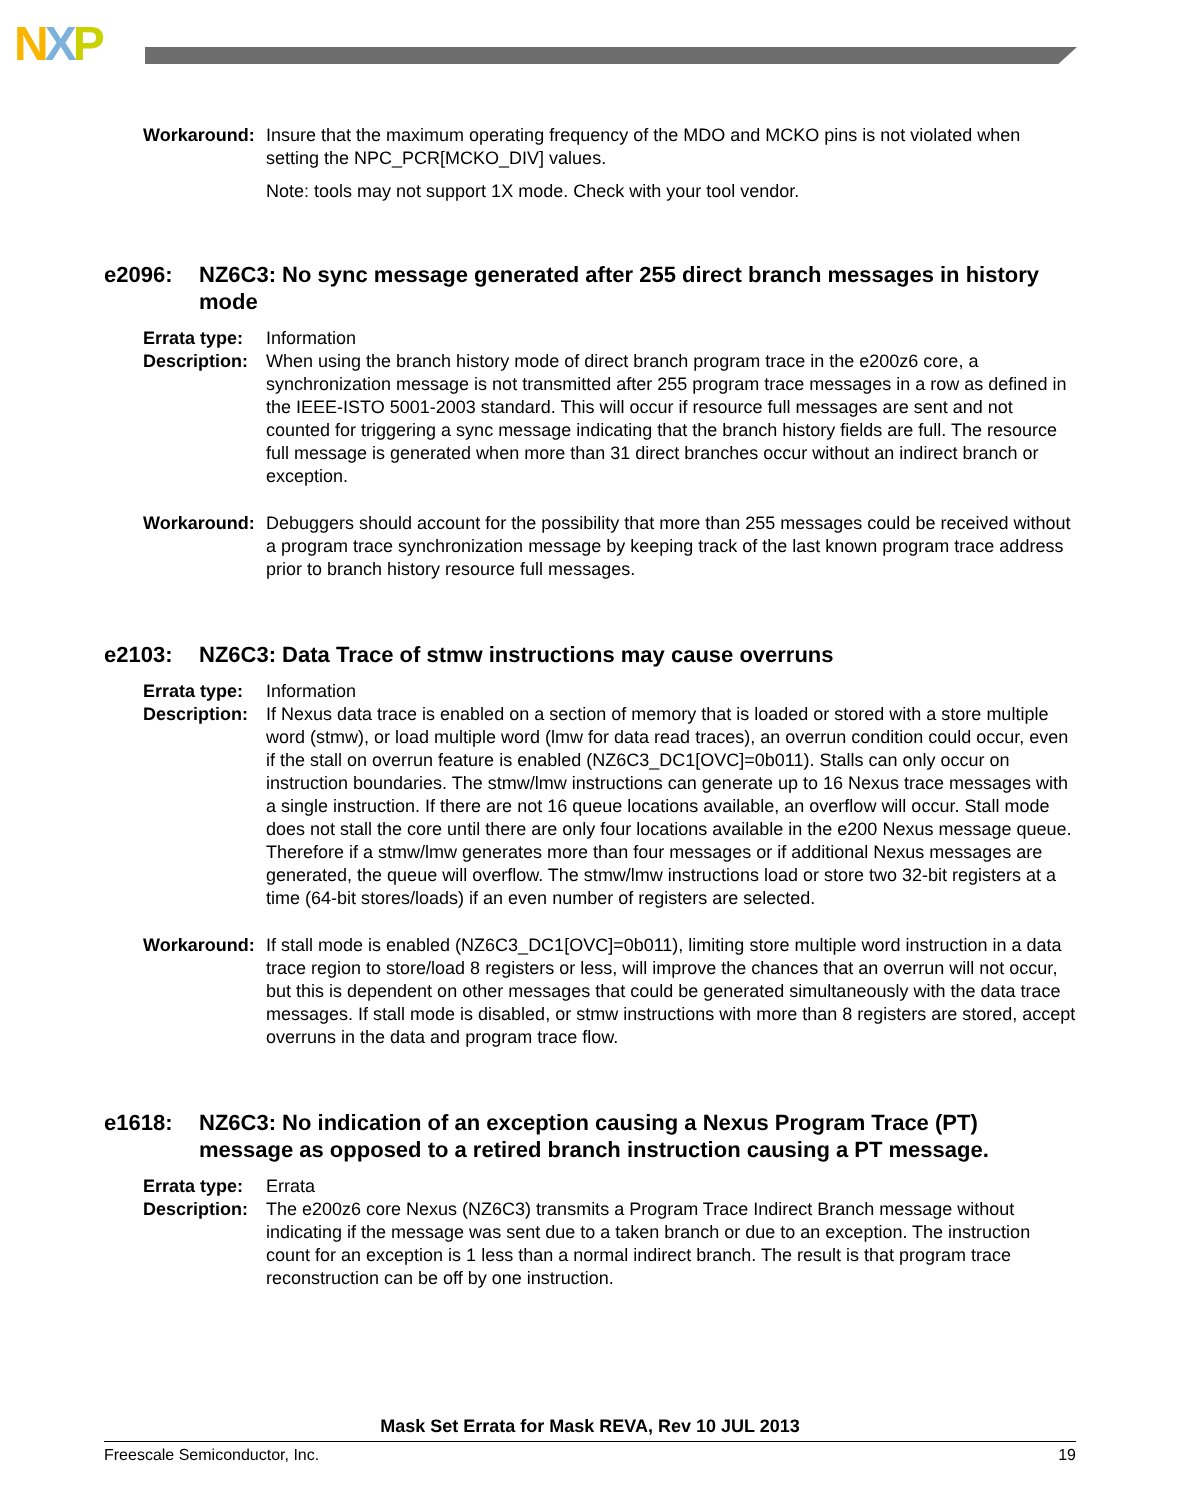NXP
Workaround: Insure that the maximum operating frequency of the MDO and MCKO pins is not violated when setting the NPC_PCR[MCKO_DIV] values.
Note: tools may not support 1X mode. Check with your tool vendor.
e2096: NZ6C3: No sync message generated after 255 direct branch messages in history mode
Errata type:
Information
Description:
When using the branch history mode of direct branch program trace in the e200z6 core, a synchronization message is not transmitted after 255 program trace messages in a row as defined in the IEEE-ISTO 5001-2003 standard. This will occur if resource full messages are sent and not counted for triggering a sync message indicating that the branch history fields are full. The resource full message is generated when more than 31 direct branches occur without an indirect branch or exception.
Workaround: Debuggers should account for the possibility that more than 255 messages could be received without a program trace synchronization message by keeping track of the last known program trace address prior to branch history resource full messages.
e2103: NZ6C3: Data Trace of stmw instructions may cause overruns
Errata type:
Information
Description:
If Nexus data trace is enabled on a section of memory that is loaded or stored with a store multiple word (stmw), or load multiple word (lmw for data read traces), an overrun condition could occur, even if the stall on overrun feature is enabled (NZ6C3_DC1[OVC]=0b011). Stalls can only occur on instruction boundaries. The stmw/lmw instructions can generate up to 16 Nexus trace messages with a single instruction. If there are not 16 queue locations available, an overflow will occur. Stall mode does not stall the core until there are only four locations available in the e200 Nexus message queue. Therefore if a stmw/lmw generates more than four messages or if additional Nexus messages are generated, the queue will overflow. The stmw/lmw instructions load or store two 32-bit registers at a time (64-bit stores/loads) if an even number of registers are selected.
Workaround: If stall mode is enabled (NZ6C3_DC1[OVC]=0b011), limiting store multiple word instruction in a data trace region to store/load 8 registers or less, will improve the chances that an overrun will not occur, but this is dependent on other messages that could be generated simultaneously with the data trace messages. If stall mode is disabled, or stmw instructions with more than 8 registers are stored, accept overruns in the data and program trace flow.
e1618: NZ6C3: No indication of an exception causing a Nexus Program Trace (PT) message as opposed to a retired branch instruction causing a PT message.
Errata type:
Errata
Description:
The e200z6 core Nexus (NZ6C3) transmits a Program Trace Indirect Branch message without indicating if the message was sent due to a taken branch or due to an exception. The instruction count for an exception is 1 less than a normal indirect branch. The result is that program trace reconstruction can be off by one instruction.
Mask Set Errata for Mask REVA, Rev 10 JUL 2013
Freescale Semiconductor, Inc. 19